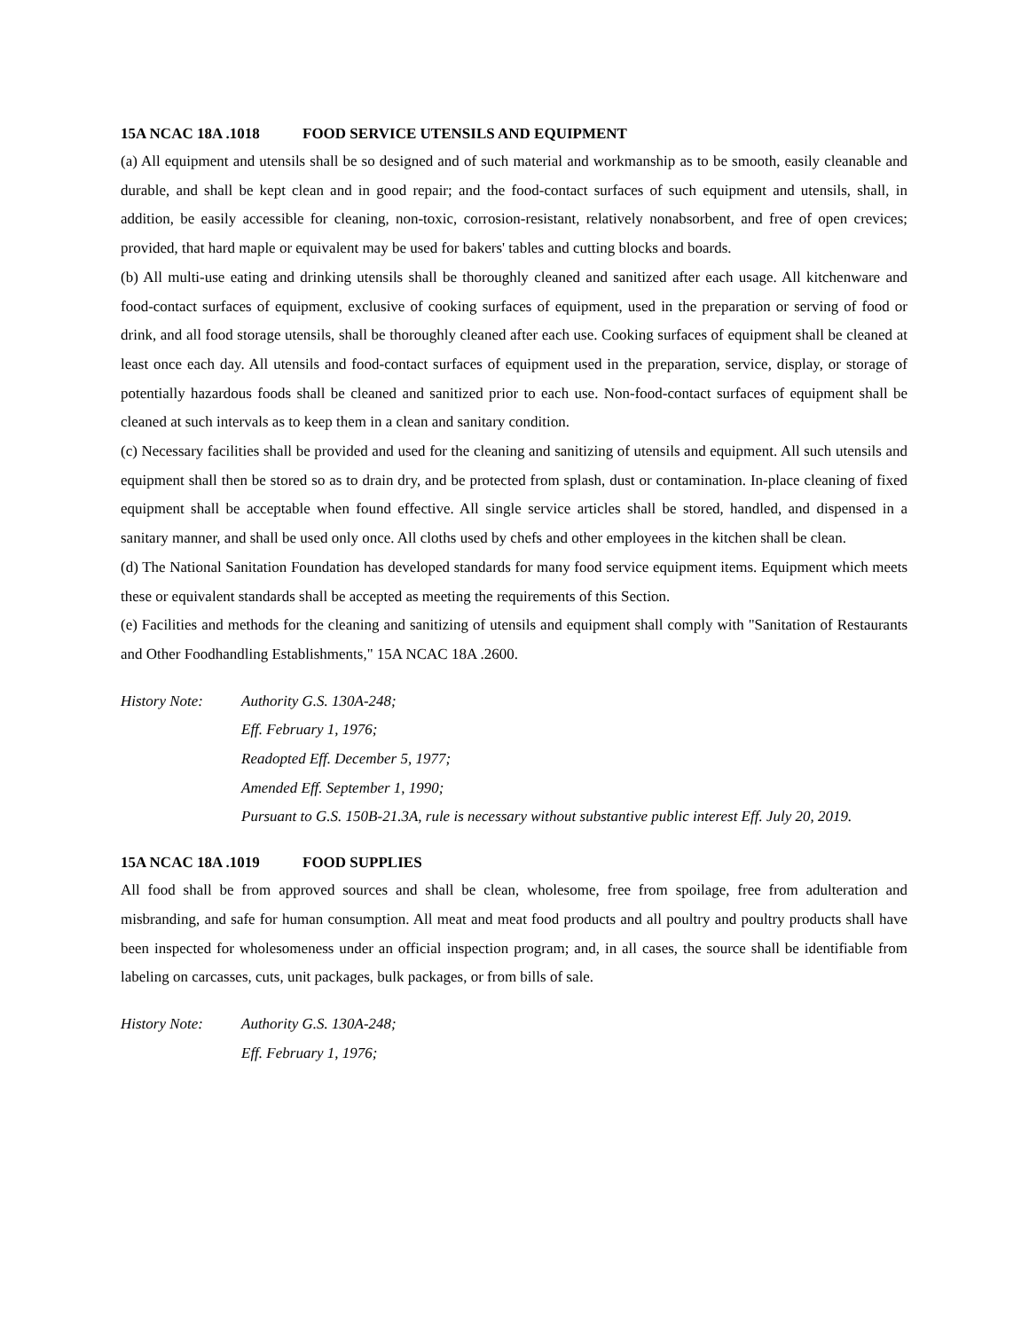15A NCAC 18A .1018 FOOD SERVICE UTENSILS AND EQUIPMENT
(a) All equipment and utensils shall be so designed and of such material and workmanship as to be smooth, easily cleanable and durable, and shall be kept clean and in good repair; and the food-contact surfaces of such equipment and utensils, shall, in addition, be easily accessible for cleaning, non-toxic, corrosion-resistant, relatively nonabsorbent, and free of open crevices; provided, that hard maple or equivalent may be used for bakers' tables and cutting blocks and boards.
(b) All multi-use eating and drinking utensils shall be thoroughly cleaned and sanitized after each usage. All kitchenware and food-contact surfaces of equipment, exclusive of cooking surfaces of equipment, used in the preparation or serving of food or drink, and all food storage utensils, shall be thoroughly cleaned after each use. Cooking surfaces of equipment shall be cleaned at least once each day. All utensils and food-contact surfaces of equipment used in the preparation, service, display, or storage of potentially hazardous foods shall be cleaned and sanitized prior to each use. Non-food-contact surfaces of equipment shall be cleaned at such intervals as to keep them in a clean and sanitary condition.
(c) Necessary facilities shall be provided and used for the cleaning and sanitizing of utensils and equipment. All such utensils and equipment shall then be stored so as to drain dry, and be protected from splash, dust or contamination. In-place cleaning of fixed equipment shall be acceptable when found effective. All single service articles shall be stored, handled, and dispensed in a sanitary manner, and shall be used only once. All cloths used by chefs and other employees in the kitchen shall be clean.
(d) The National Sanitation Foundation has developed standards for many food service equipment items. Equipment which meets these or equivalent standards shall be accepted as meeting the requirements of this Section.
(e) Facilities and methods for the cleaning and sanitizing of utensils and equipment shall comply with "Sanitation of Restaurants and Other Foodhandling Establishments," 15A NCAC 18A .2600.
History Note: Authority G.S. 130A-248;
Eff. February 1, 1976;
Readopted Eff. December 5, 1977;
Amended Eff. September 1, 1990;
Pursuant to G.S. 150B-21.3A, rule is necessary without substantive public interest Eff. July 20, 2019.
15A NCAC 18A .1019 FOOD SUPPLIES
All food shall be from approved sources and shall be clean, wholesome, free from spoilage, free from adulteration and misbranding, and safe for human consumption. All meat and meat food products and all poultry and poultry products shall have been inspected for wholesomeness under an official inspection program; and, in all cases, the source shall be identifiable from labeling on carcasses, cuts, unit packages, bulk packages, or from bills of sale.
History Note: Authority G.S. 130A-248;
Eff. February 1, 1976;